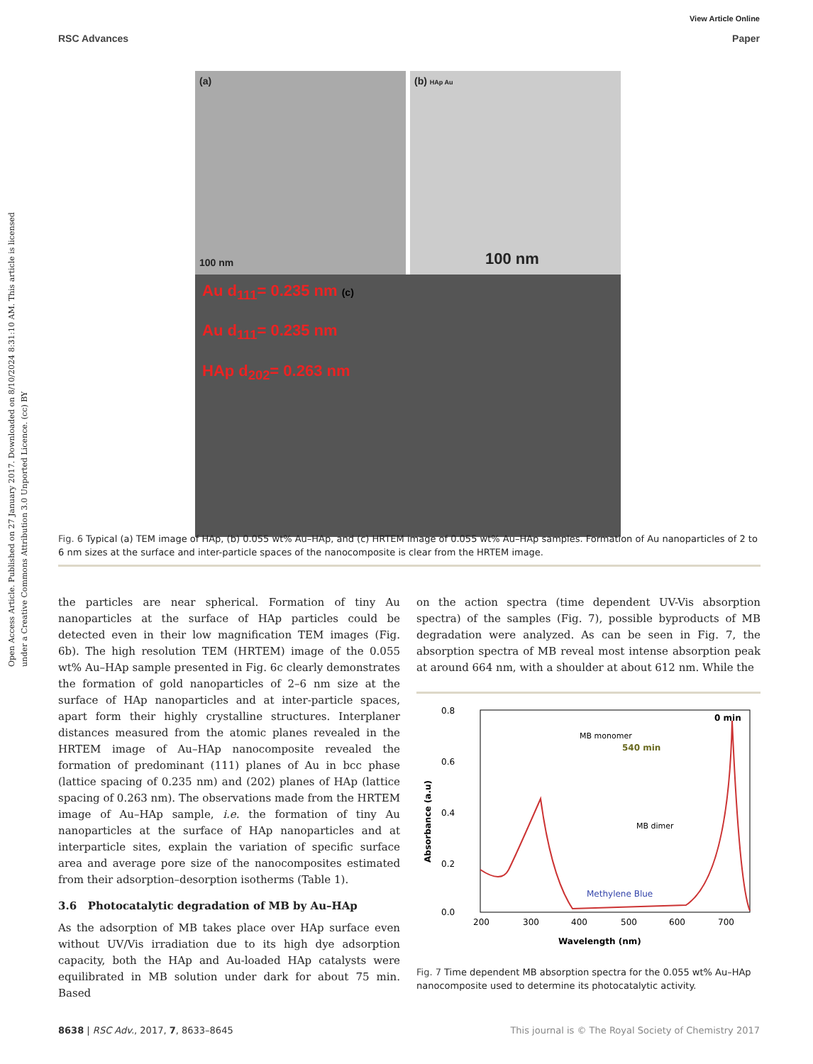Open Access Article. Published on 27 January 2017. Downloaded on 8/10/2024 8:31:10 AM. This article is licensed under a Creative Commons Attribution 3.0 Unported Licence. (cc) BY
View Article Online
RSC Advances Paper
(a)
100 nm
(b) HAp Au
100 nm
Au d<sub>111</sub>= 0.235 nm (c)
Au d<sub>111</sub>= 0.235 nm
HAp d<sub>202</sub>= 0.263 nm
Fig. 6 Typical (a) TEM image of HAp, (b) 0.055 wt% Au–HAp, and (c) HRTEM image of 0.055 wt% Au–HAp samples. Formation of Au nanoparticles of 2 to 6 nm sizes at the surface and inter-particle spaces of the nanocomposite is clear from the HRTEM image.
the particles are near spherical. Formation of tiny Au nanoparticles at the surface of HAp particles could be detected even in their low magnification TEM images (Fig. 6b). The high resolution TEM (HRTEM) image of the 0.055 wt% Au–HAp sample presented in Fig. 6c clearly demonstrates the formation of gold nanoparticles of 2–6 nm size at the surface of HAp nanoparticles and at inter-particle spaces, apart form their highly crystalline structures. Interplaner distances measured from the atomic planes revealed in the HRTEM image of Au–HAp nanocomposite revealed the formation of predominant (111) planes of Au in bcc phase (lattice spacing of 0.235 nm) and (202) planes of HAp (lattice spacing of 0.263 nm). The observations made from the HRTEM image of Au–HAp sample, i.e. the formation of tiny Au nanoparticles at the surface of HAp nanoparticles and at interparticle sites, explain the variation of specific surface area and average pore size of the nanocomposites estimated from their adsorption–desorption isotherms (Table 1).
3.6 Photocatalytic degradation of MB by Au–HAp
As the adsorption of MB takes place over HAp surface even without UV/Vis irradiation due to its high dye adsorption capacity, both the HAp and Au-loaded HAp catalysts were equilibrated in MB solution under dark for about 75 min. Based
on the action spectra (time dependent UV-Vis absorption spectra) of the samples (Fig. 7), possible byproducts of MB degradation were analyzed. As can be seen in Fig. 7, the absorption spectra of MB reveal most intense absorption peak at around 664 nm, with a shoulder at about 612 nm. While the
0.8
0.6
0.4
0.2
0.0
200
300
400
500
600
700
Wavelength (nm)
Absorbance (a.u)
MB monomer
0 min
540 min
MB dimer
Methylene Blue
Fig. 7 Time dependent MB absorption spectra for the 0.055 wt% Au–HAp nanocomposite used to determine its photocatalytic activity.
8638 | RSC Adv., 2017, 7, 8633–8645 This journal is © The Royal Society of Chemistry 2017